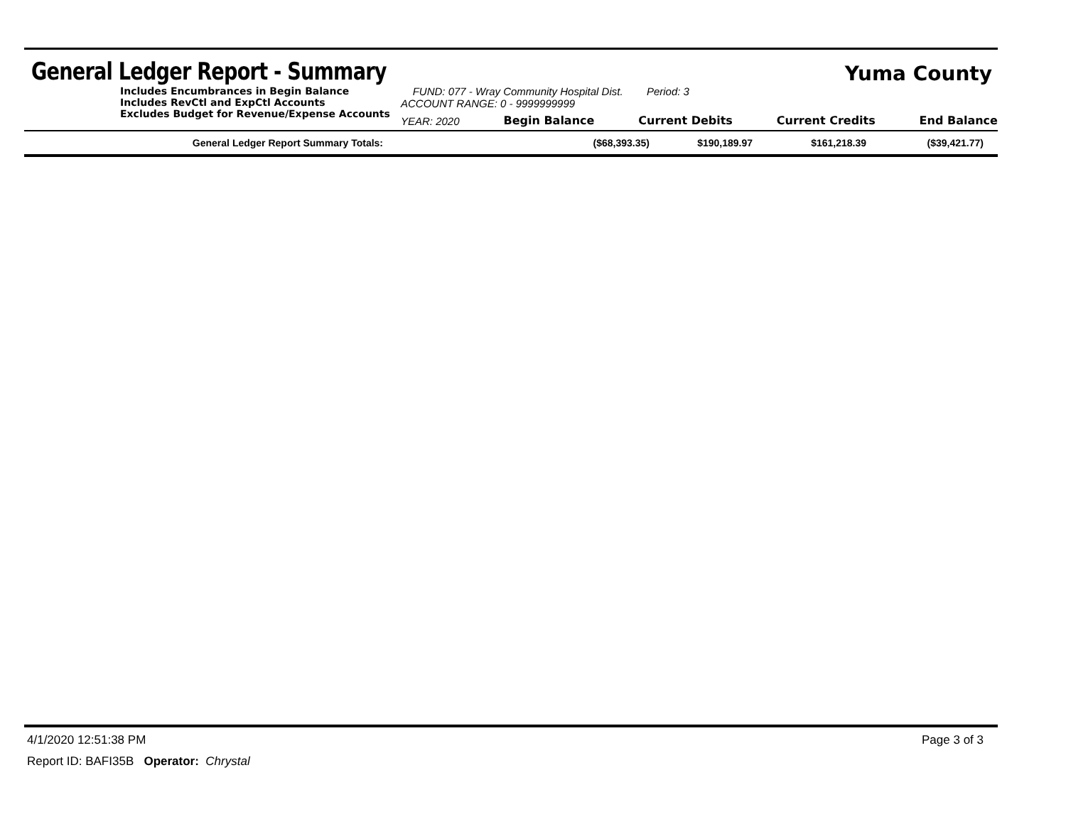General Ledger Report - Summary
Yuma County
Includes Encumbrances in Begin Balance
Includes RevCtl and ExpCtl Accounts
Excludes Budget for Revenue/Expense Accounts
FUND: 077 - Wray Community Hospital Dist. Period: 3
ACCOUNT RANGE: 0 - 9999999999
YEAR: 2020 Begin Balance Current Debits Current Credits End Balance
| General Ledger Report Summary Totals: | ($68,393.35) | $190,189.97 | $161,218.39 | ($39,421.77) |
4/1/2020 12:51:38 PM Page 3 of 3
Report ID: BAFI35B Operator: Chrystal